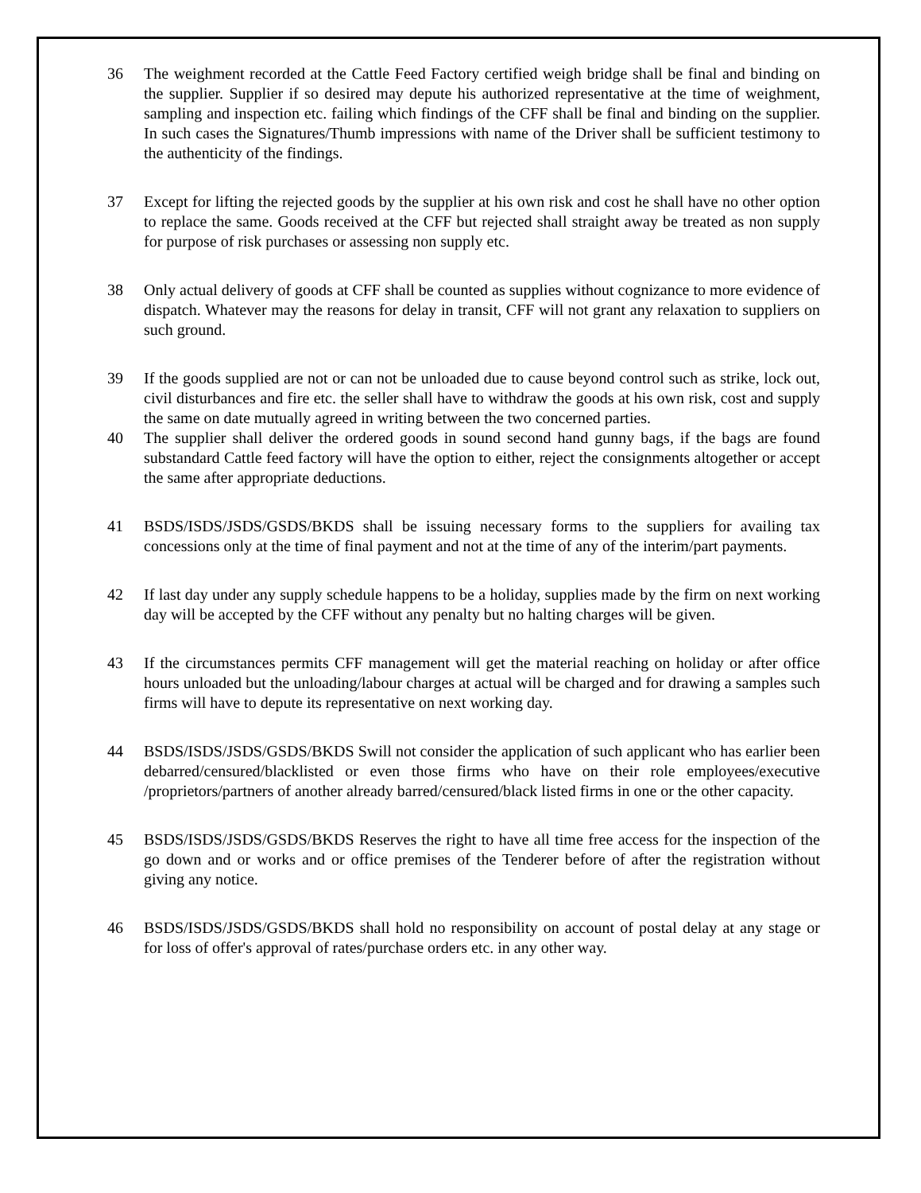36 The weighment recorded at the Cattle Feed Factory certified weigh bridge shall be final and binding on the supplier. Supplier if so desired may depute his authorized representative at the time of weighment, sampling and inspection etc. failing which findings of the CFF shall be final and binding on the supplier. In such cases the Signatures/Thumb impressions with name of the Driver shall be sufficient testimony to the authenticity of the findings.
37 Except for lifting the rejected goods by the supplier at his own risk and cost he shall have no other option to replace the same. Goods received at the CFF but rejected shall straight away be treated as non supply for purpose of risk purchases or assessing non supply etc.
38 Only actual delivery of goods at CFF shall be counted as supplies without cognizance to more evidence of dispatch. Whatever may the reasons for delay in transit, CFF will not grant any relaxation to suppliers on such ground.
39 If the goods supplied are not or can not be unloaded due to cause beyond control such as strike, lock out, civil disturbances and fire etc. the seller shall have to withdraw the goods at his own risk, cost and supply the same on date mutually agreed in writing between the two concerned parties.
40 The supplier shall deliver the ordered goods in sound second hand gunny bags, if the bags are found substandard Cattle feed factory will have the option to either, reject the consignments altogether or accept the same after appropriate deductions.
41 BSDS/ISDS/JSDS/GSDS/BKDS shall be issuing necessary forms to the suppliers for availing tax concessions only at the time of final payment and not at the time of any of the interim/part payments.
42 If last day under any supply schedule happens to be a holiday, supplies made by the firm on next working day will be accepted by the CFF without any penalty but no halting charges will be given.
43 If the circumstances permits CFF management will get the material reaching on holiday or after office hours unloaded but the unloading/labour charges at actual will be charged and for drawing a samples such firms will have to depute its representative on next working day.
44 BSDS/ISDS/JSDS/GSDS/BKDS Swill not consider the application of such applicant who has earlier been debarred/censured/blacklisted or even those firms who have on their role employees/executive /proprietors/partners of another already barred/censured/black listed firms in one or the other capacity.
45 BSDS/ISDS/JSDS/GSDS/BKDS Reserves the right to have all time free access for the inspection of the go down and or works and or office premises of the Tenderer before of after the registration without giving any notice.
46 BSDS/ISDS/JSDS/GSDS/BKDS shall hold no responsibility on account of postal delay at any stage or for loss of offer's approval of rates/purchase orders etc. in any other way.